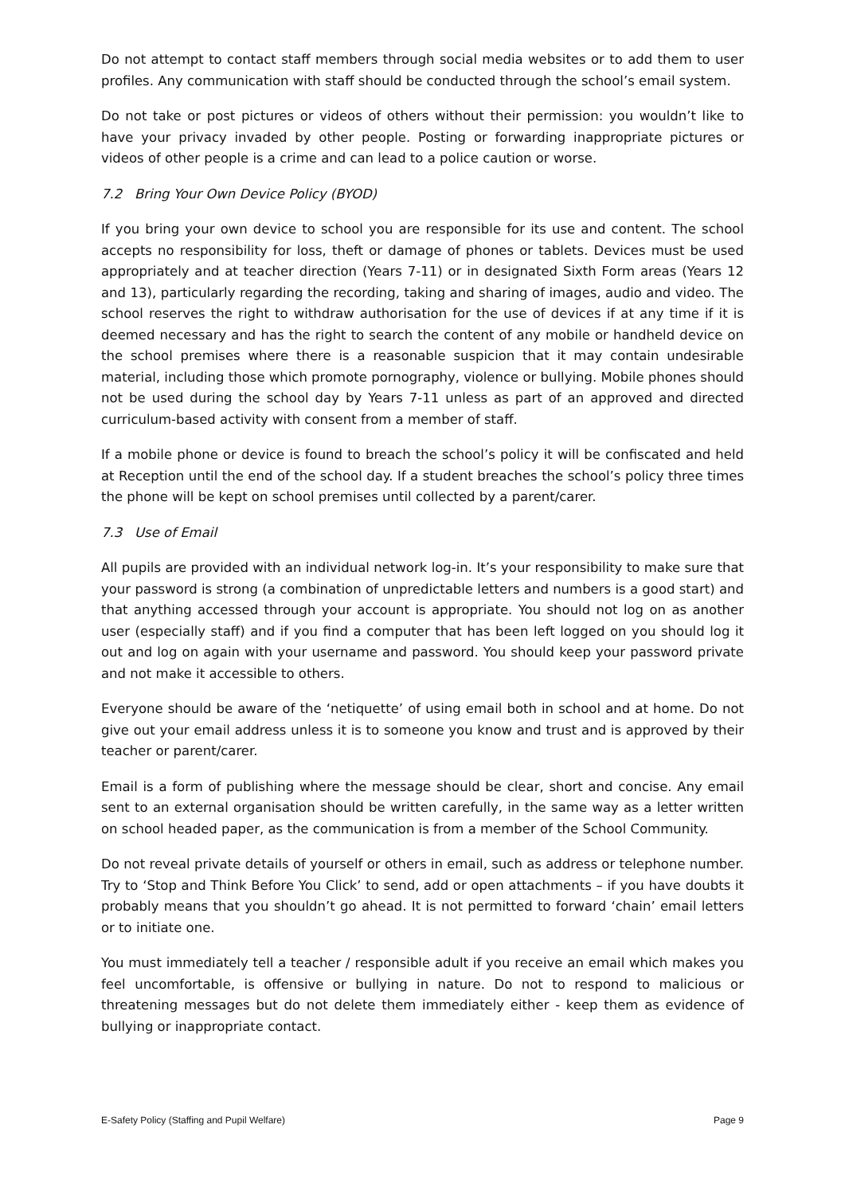Do not attempt to contact staff members through social media websites or to add them to user profiles. Any communication with staff should be conducted through the school’s email system.
Do not take or post pictures or videos of others without their permission: you wouldn’t like to have your privacy invaded by other people. Posting or forwarding inappropriate pictures or videos of other people is a crime and can lead to a police caution or worse.
7.2 Bring Your Own Device Policy (BYOD)
If you bring your own device to school you are responsible for its use and content. The school accepts no responsibility for loss, theft or damage of phones or tablets. Devices must be used appropriately and at teacher direction (Years 7-11) or in designated Sixth Form areas (Years 12 and 13), particularly regarding the recording, taking and sharing of images, audio and video. The school reserves the right to withdraw authorisation for the use of devices if at any time if it is deemed necessary and has the right to search the content of any mobile or handheld device on the school premises where there is a reasonable suspicion that it may contain undesirable material, including those which promote pornography, violence or bullying. Mobile phones should not be used during the school day by Years 7-11 unless as part of an approved and directed curriculum-based activity with consent from a member of staff.
If a mobile phone or device is found to breach the school’s policy it will be confiscated and held at Reception until the end of the school day. If a student breaches the school’s policy three times the phone will be kept on school premises until collected by a parent/carer.
7.3 Use of Email
All pupils are provided with an individual network log-in. It’s your responsibility to make sure that your password is strong (a combination of unpredictable letters and numbers is a good start) and that anything accessed through your account is appropriate. You should not log on as another user (especially staff) and if you find a computer that has been left logged on you should log it out and log on again with your username and password. You should keep your password private and not make it accessible to others.
Everyone should be aware of the ‘netiquette’ of using email both in school and at home. Do not give out your email address unless it is to someone you know and trust and is approved by their teacher or parent/carer.
Email is a form of publishing where the message should be clear, short and concise. Any email sent to an external organisation should be written carefully, in the same way as a letter written on school headed paper, as the communication is from a member of the School Community.
Do not reveal private details of yourself or others in email, such as address or telephone number. Try to ‘Stop and Think Before You Click’ to send, add or open attachments – if you have doubts it probably means that you shouldn’t go ahead. It is not permitted to forward ‘chain’ email letters or to initiate one.
You must immediately tell a teacher / responsible adult if you receive an email which makes you feel uncomfortable, is offensive or bullying in nature. Do not to respond to malicious or threatening messages but do not delete them immediately either - keep them as evidence of bullying or inappropriate contact.
E-Safety Policy (Staffing and Pupil Welfare) Page 9